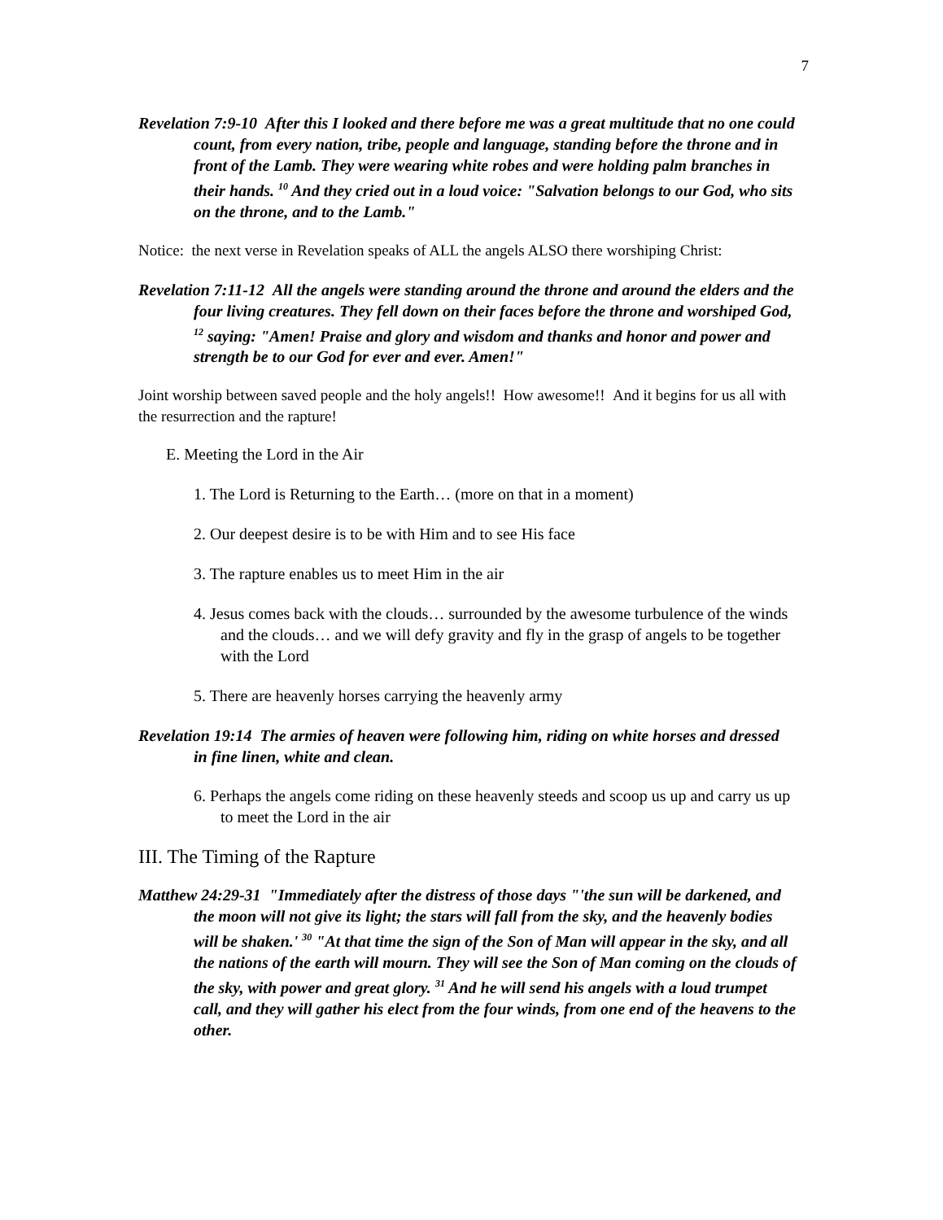7
Revelation 7:9-10 After this I looked and there before me was a great multitude that no one could count, from every nation, tribe, people and language, standing before the throne and in front of the Lamb. They were wearing white robes and were holding palm branches in their hands. <sup>10</sup> And they cried out in a loud voice: "Salvation belongs to our God, who sits on the throne, and to the Lamb."
Notice: the next verse in Revelation speaks of ALL the angels ALSO there worshiping Christ:
Revelation 7:11-12 All the angels were standing around the throne and around the elders and the four living creatures. They fell down on their faces before the throne and worshiped God, <sup>12</sup> saying: "Amen! Praise and glory and wisdom and thanks and honor and power and strength be to our God for ever and ever. Amen!"
Joint worship between saved people and the holy angels!! How awesome!! And it begins for us all with the resurrection and the rapture!
E. Meeting the Lord in the Air
1. The Lord is Returning to the Earth… (more on that in a moment)
2. Our deepest desire is to be with Him and to see His face
3. The rapture enables us to meet Him in the air
4. Jesus comes back with the clouds… surrounded by the awesome turbulence of the winds and the clouds… and we will defy gravity and fly in the grasp of angels to be together with the Lord
5. There are heavenly horses carrying the heavenly army
Revelation 19:14 The armies of heaven were following him, riding on white horses and dressed in fine linen, white and clean.
6. Perhaps the angels come riding on these heavenly steeds and scoop us up and carry us up to meet the Lord in the air
III. The Timing of the Rapture
Matthew 24:29-31 "Immediately after the distress of those days "'the sun will be darkened, and the moon will not give its light; the stars will fall from the sky, and the heavenly bodies will be shaken.' <sup>30</sup> "At that time the sign of the Son of Man will appear in the sky, and all the nations of the earth will mourn. They will see the Son of Man coming on the clouds of the sky, with power and great glory. <sup>31</sup> And he will send his angels with a loud trumpet call, and they will gather his elect from the four winds, from one end of the heavens to the other.